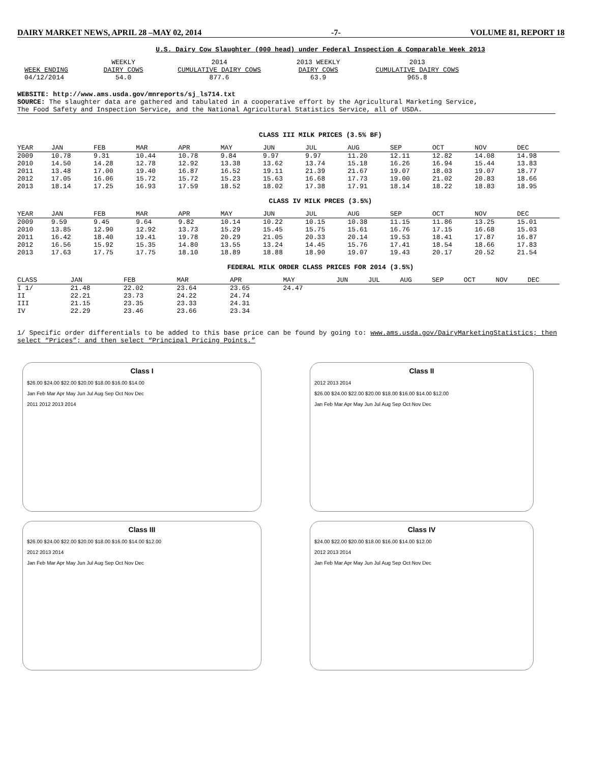DAIRY MARKET NEWS, APRIL 28 –MAY 02, 2014 -7- VOLUME 81, REPORT 18
U.S. Dairy Cow Slaughter (000 head) under Federal Inspection & Comparable Week 2013
| | WEEKLY | 2014 | 2013 WEEKLY | 2013 |
| WEEK ENDING | DAIRY COWS | CUMULATIVE DAIRY COWS | DAIRY COWS | CUMULATIVE DAIRY COWS |
| 04/12/2014 | 54.0 | 877.6 | 63.9 | 965.8 |
WEBSITE: http://www.ams.usda.gov/mnreports/sj_ls714.txt
SOURCE: The slaughter data are gathered and tabulated in a cooperative effort by the Agricultural Marketing Service,
The Food Safety and Inspection Service, and the National Agricultural Statistics Service, all of USDA.
CLASS III MILK PRICES (3.5% BF)
| YEAR | JAN | FEB | MAR | APR | MAY | JUN | JUL | AUG | SEP | OCT | NOV | DEC |
| --- | --- | --- | --- | --- | --- | --- | --- | --- | --- | --- | --- | --- |
| 2009 | 10.78 | 9.31 | 10.44 | 10.78 | 9.84 | 9.97 | 9.97 | 11.20 | 12.11 | 12.82 | 14.08 | 14.98 |
| 2010 | 14.50 | 14.28 | 12.78 | 12.92 | 13.38 | 13.62 | 13.74 | 15.18 | 16.26 | 16.94 | 15.44 | 13.83 |
| 2011 | 13.48 | 17.00 | 19.40 | 16.87 | 16.52 | 19.11 | 21.39 | 21.67 | 19.07 | 18.03 | 19.07 | 18.77 |
| 2012 | 17.05 | 16.06 | 15.72 | 15.72 | 15.23 | 15.63 | 16.68 | 17.73 | 19.00 | 21.02 | 20.83 | 18.66 |
| 2013 | 18.14 | 17.25 | 16.93 | 17.59 | 18.52 | 18.02 | 17.38 | 17.91 | 18.14 | 18.22 | 18.83 | 18.95 |
CLASS IV MILK PRCES (3.5%)
| YEAR | JAN | FEB | MAR | APR | MAY | JUN | JUL | AUG | SEP | OCT | NOV | DEC |
| --- | --- | --- | --- | --- | --- | --- | --- | --- | --- | --- | --- | --- |
| 2009 | 9.59 | 9.45 | 9.64 | 9.82 | 10.14 | 10.22 | 10.15 | 10.38 | 11.15 | 11.86 | 13.25 | 15.01 |
| 2010 | 13.85 | 12.90 | 12.92 | 13.73 | 15.29 | 15.45 | 15.75 | 15.61 | 16.76 | 17.15 | 16.68 | 15.03 |
| 2011 | 16.42 | 18.40 | 19.41 | 19.78 | 20.29 | 21.05 | 20.33 | 20.14 | 19.53 | 18.41 | 17.87 | 16.87 |
| 2012 | 16.56 | 15.92 | 15.35 | 14.80 | 13.55 | 13.24 | 14.45 | 15.76 | 17.41 | 18.54 | 18.66 | 17.83 |
| 2013 | 17.63 | 17.75 | 17.75 | 18.10 | 18.89 | 18.88 | 18.90 | 19.07 | 19.43 | 20.17 | 20.52 | 21.54 |
FEDERAL MILK ORDER CLASS PRICES FOR 2014 (3.5%)
| CLASS | JAN | FEB | MAR | APR | MAY | JUN | JUL | AUG | SEP | OCT | NOV | DEC |
| --- | --- | --- | --- | --- | --- | --- | --- | --- | --- | --- | --- | --- |
| I 1/ | 21.48 | 22.02 | 23.64 | 23.65 | 24.47 | | | | | | | |
| II | 22.21 | 23.73 | 24.22 | 24.74 | | | | | | | | |
| III | 21.15 | 23.35 | 23.33 | 24.31 | | | | | | | | |
| IV | 22.29 | 23.46 | 23.66 | 23.34 | | | | | | | | |
1/ Specific order differentials to be added to this base price can be found by going to: www.ams.usda.gov/DairyMarketingStatistics; then select “Prices”; and then select “Principal Pricing Points.”
Class I
$26.00 $24.00 $22.00 $20.00 $18.00 $16.00 $14.00
Jan Feb Mar Apr May Jun Jul Aug Sep Oct Nov Dec
2011 2012 2013 2014
Class II
2012 2013 2014
$26.00 $24.00 $22.00 $20.00 $18.00 $16.00 $14.00 $12.00
Jan Feb Mar Apr May Jun Jul Aug Sep Oct Nov Dec
Class III
$26.00 $24.00 $22.00 $20.00 $18.00 $16.00 $14.00 $12.00
2012 2013 2014
Jan Feb Mar Apr May Jun Jul Aug Sep Oct Nov Dec
Class IV
$24.00 $22.00 $20.00 $18.00 $16.00 $14.00 $12.00
2012 2013 2014
Jan Feb Mar Apr May Jun Jul Aug Sep Oct Nov Dec